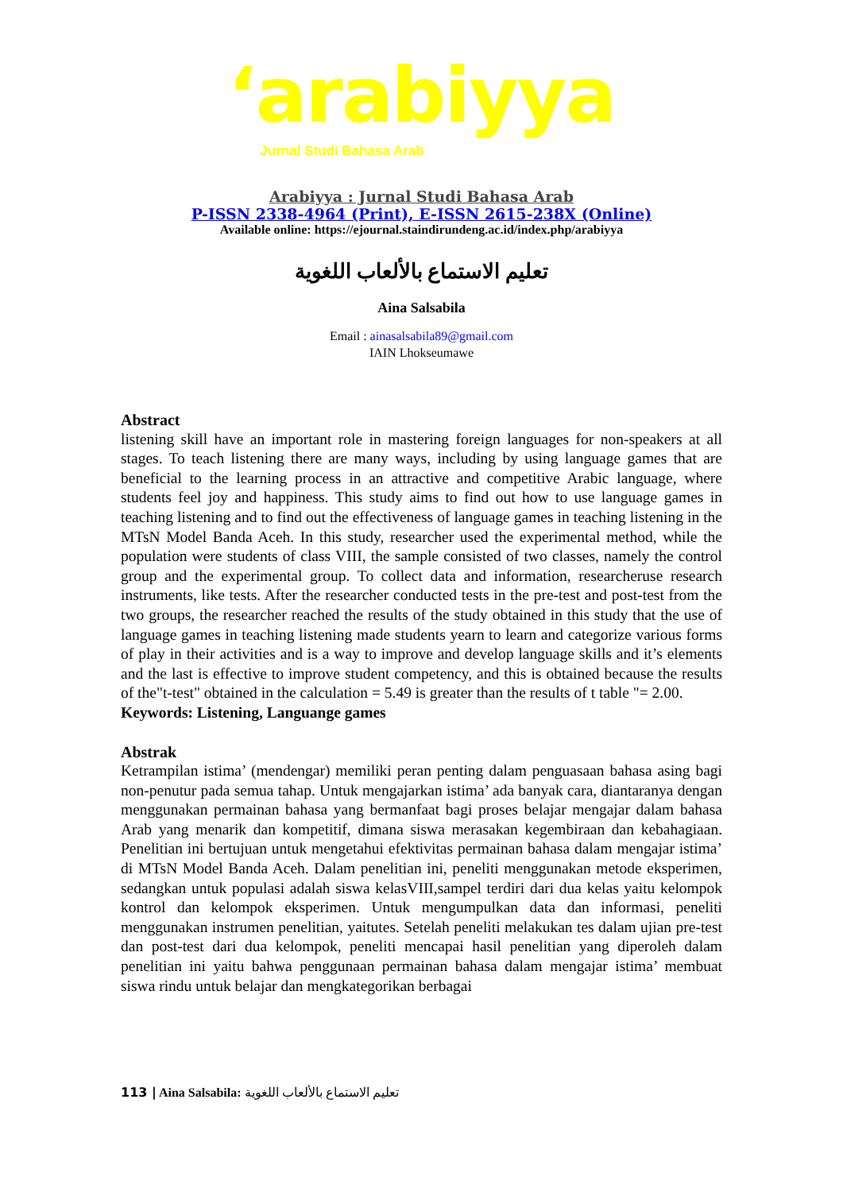ʻarabiyya
Jurnal Studi Bahasa Arab
Arabiyya : Jurnal Studi Bahasa Arab
P-ISSN 2338-4964 (Print), E-ISSN 2615-238X (Online)
Available online: https://ejournal.staindirundeng.ac.id/index.php/arabiyya
تعليم الاستماع بالألعاب اللغوية
Aina Salsabila
Email : ainasalsabila89@gmail.com
IAIN Lhokseumawe
Abstract
listening skill have an important role in mastering foreign languages for non-speakers at all stages. To teach listening there are many ways, including by using language games that are beneficial to the learning process in an attractive and competitive Arabic language, where students feel joy and happiness. This study aims to find out how to use language games in teaching listening and to find out the effectiveness of language games in teaching listening in the MTsN Model Banda Aceh. In this study, researcher used the experimental method, while the population were students of class VIII, the sample consisted of two classes, namely the control group and the experimental group. To collect data and information, researcheruse research instruments, like tests. After the researcher conducted tests in the pre-test and post-test from the two groups, the researcher reached the results of the study obtained in this study that the use of language games in teaching listening made students yearn to learn and categorize various forms of play in their activities and is a way to improve and develop language skills and it’s elements and the last is effective to improve student competency, and this is obtained because the results of the"t-test" obtained in the calculation = 5.49 is greater than the results of t table "= 2.00.
Keywords: Listening, Languange games
Abstrak
Ketrampilan istima’ (mendengar) memiliki peran penting dalam penguasaan bahasa asing bagi non-penutur pada semua tahap. Untuk mengajarkan istima’ ada banyak cara, diantaranya dengan menggunakan permainan bahasa yang bermanfaat bagi proses belajar mengajar dalam bahasa Arab yang menarik dan kompetitif, dimana siswa merasakan kegembiraan dan kebahagiaan. Penelitian ini bertujuan untuk mengetahui efektivitas permainan bahasa dalam mengajar istima’ di MTsN Model Banda Aceh. Dalam penelitian ini, peneliti menggunakan metode eksperimen, sedangkan untuk populasi adalah siswa kelasVIII,sampel terdiri dari dua kelas yaitu kelompok kontrol dan kelompok eksperimen. Untuk mengumpulkan data dan informasi, peneliti menggunakan instrumen penelitian, yaitutes. Setelah peneliti melakukan tes dalam ujian pre-test dan post-test dari dua kelompok, peneliti mencapai hasil penelitian yang diperoleh dalam penelitian ini yaitu bahwa penggunaan permainan bahasa dalam mengajar istima’ membuat siswa rindu untuk belajar dan mengkategorikan berbagai
113 | Aina Salsabila: تعليم الاستماع بالألعاب اللغوية